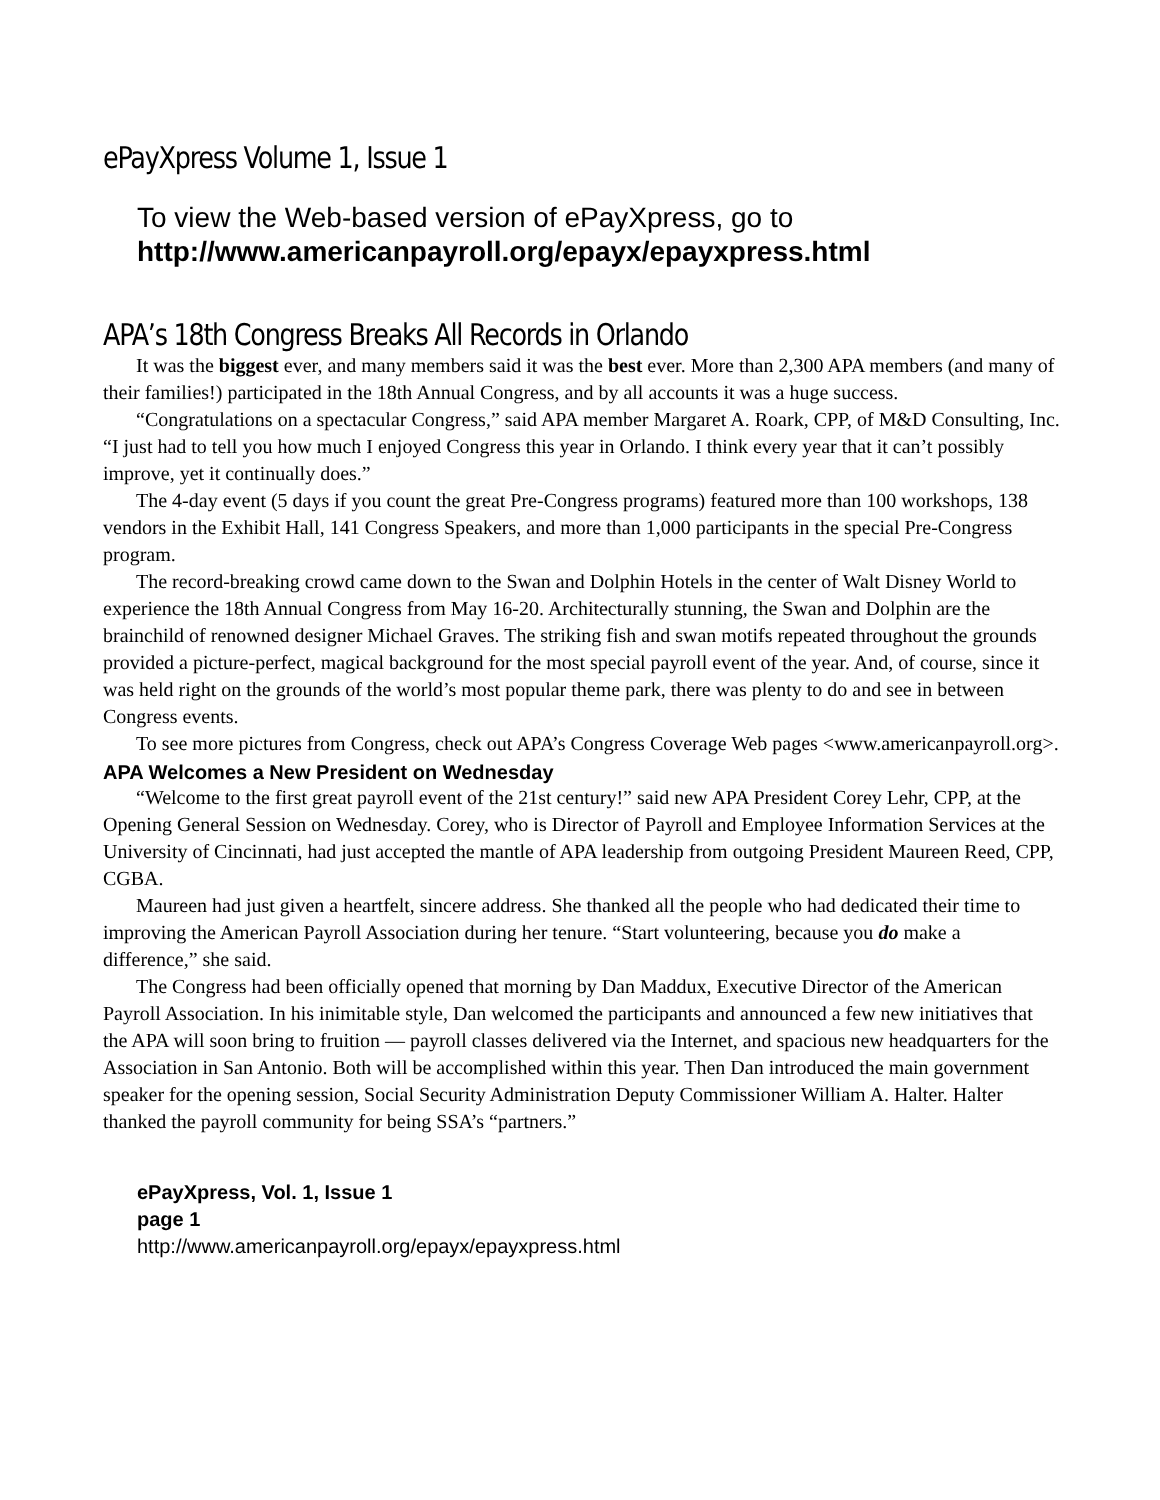ePayXpress Volume 1, Issue 1
To view the Web-based version of ePayXpress, go to
http://www.americanpayroll.org/epayx/epayxpress.html
APA’s 18th Congress Breaks All Records in Orlando
It was the biggest ever, and many members said it was the best ever. More than 2,300 APA members (and many of their families!) participated in the 18th Annual Congress, and by all accounts it was a huge success.
“Congratulations on a spectacular Congress,” said APA member Margaret A. Roark, CPP, of M&D Consulting, Inc. “I just had to tell you how much I enjoyed Congress this year in Orlando. I think every year that it can’t possibly improve, yet it continually does.”
The 4-day event (5 days if you count the great Pre-Congress programs) featured more than 100 workshops, 138 vendors in the Exhibit Hall, 141 Congress Speakers, and more than 1,000 participants in the special Pre-Congress program.
The record-breaking crowd came down to the Swan and Dolphin Hotels in the center of Walt Disney World to experience the 18th Annual Congress from May 16-20. Architecturally stunning, the Swan and Dolphin are the brainchild of renowned designer Michael Graves. The striking fish and swan motifs repeated throughout the grounds provided a picture-perfect, magical background for the most special payroll event of the year. And, of course, since it was held right on the grounds of the world’s most popular theme park, there was plenty to do and see in between Congress events.
To see more pictures from Congress, check out APA’s Congress Coverage Web pages <www.americanpayroll.org>.
APA Welcomes a New President on Wednesday
“Welcome to the first great payroll event of the 21st century!” said new APA President Corey Lehr, CPP, at the Opening General Session on Wednesday. Corey, who is Director of Payroll and Employee Information Services at the University of Cincinnati, had just accepted the mantle of APA leadership from outgoing President Maureen Reed, CPP, CGBA.
Maureen had just given a heartfelt, sincere address. She thanked all the people who had dedicated their time to improving the American Payroll Association during her tenure. “Start volunteering, because you do make a difference,” she said.
The Congress had been officially opened that morning by Dan Maddux, Executive Director of the American Payroll Association. In his inimitable style, Dan welcomed the participants and announced a few new initiatives that the APA will soon bring to fruition — payroll classes delivered via the Internet, and spacious new headquarters for the Association in San Antonio. Both will be accomplished within this year. Then Dan introduced the main government speaker for the opening session, Social Security Administration Deputy Commissioner William A. Halter. Halter thanked the payroll community for being SSA’s “partners.”
ePayXpress, Vol. 1, Issue 1
page 1
http://www.americanpayroll.org/epayx/epayxpress.html